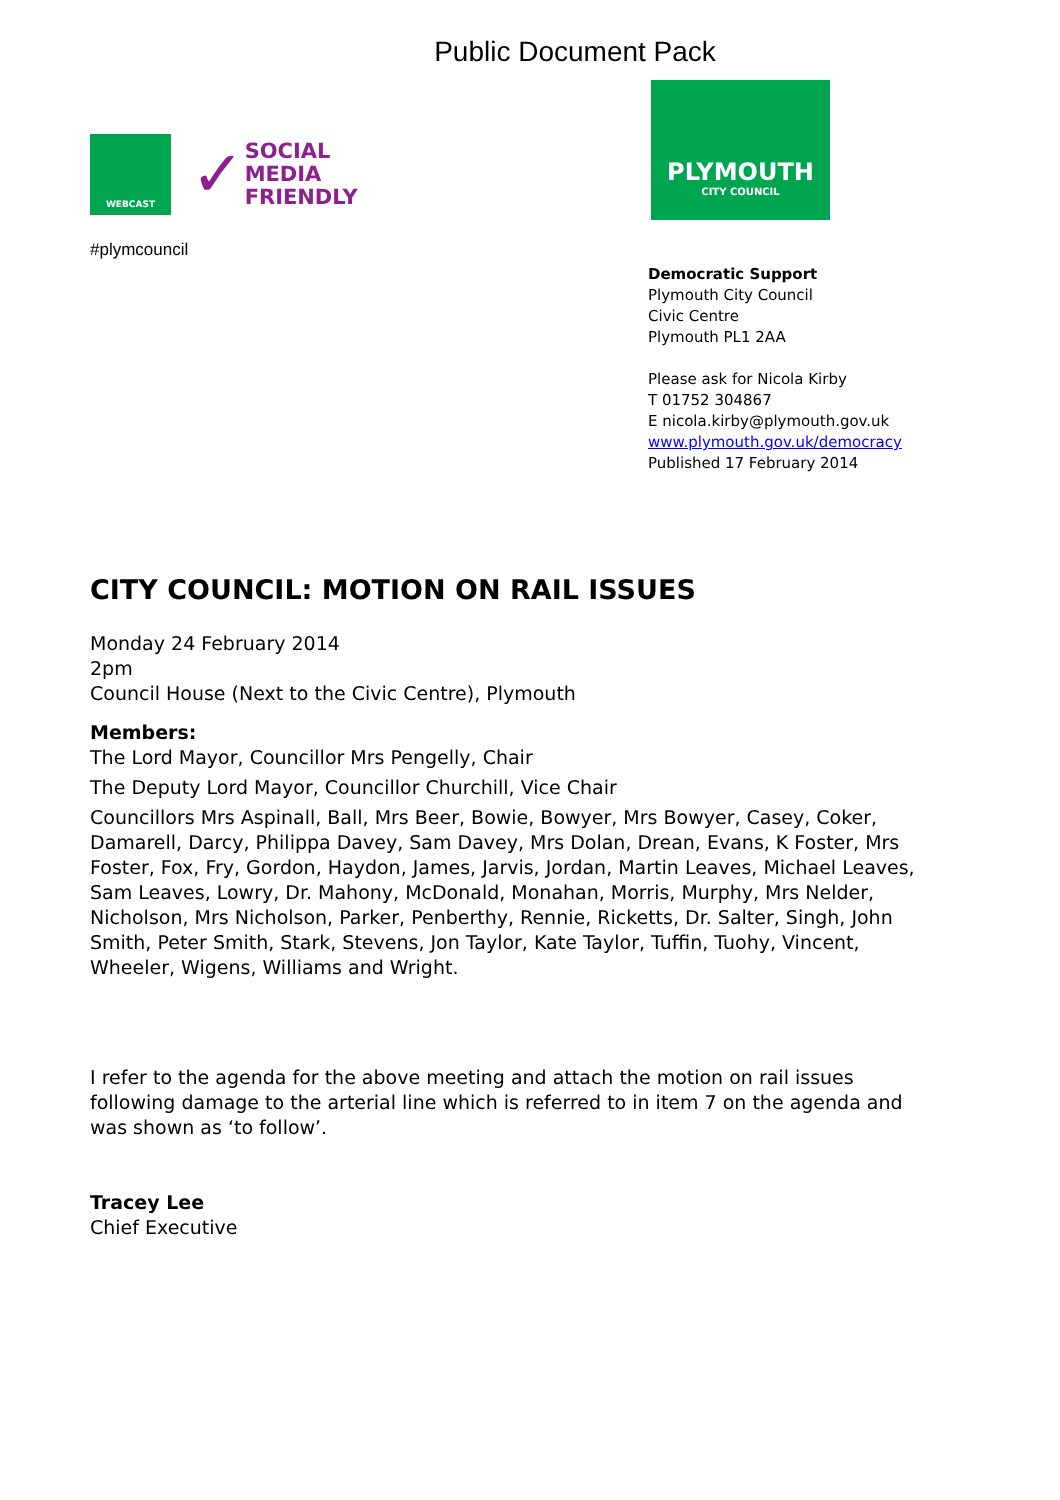Public Document Pack
WEBCAST
✓
SOCIAL
MEDIA
FRIENDLY
PLYMOUTH
CITY COUNCIL
#plymcouncil
Democratic Support
Plymouth City Council
Civic Centre
Plymouth PL1 2AA
Please ask for Nicola Kirby
T 01752 304867
E nicola.kirby@plymouth.gov.uk
www.plymouth.gov.uk/democracy
Published 17 February 2014
CITY COUNCIL: MOTION ON RAIL ISSUES
Monday 24 February 2014
2pm
Council House (Next to the Civic Centre), Plymouth
Members:
The Lord Mayor, Councillor Mrs Pengelly, Chair
The Deputy Lord Mayor, Councillor Churchill, Vice Chair
Councillors Mrs Aspinall, Ball, Mrs Beer, Bowie, Bowyer, Mrs Bowyer, Casey, Coker, Damarell, Darcy, Philippa Davey, Sam Davey, Mrs Dolan, Drean, Evans, K Foster, Mrs Foster, Fox, Fry, Gordon, Haydon, James, Jarvis, Jordan, Martin Leaves, Michael Leaves, Sam Leaves, Lowry, Dr. Mahony, McDonald, Monahan, Morris, Murphy, Mrs Nelder, Nicholson, Mrs Nicholson, Parker, Penberthy, Rennie, Ricketts, Dr. Salter, Singh, John Smith, Peter Smith, Stark, Stevens, Jon Taylor, Kate Taylor, Tuffin, Tuohy, Vincent, Wheeler, Wigens, Williams and Wright.
I refer to the agenda for the above meeting and attach the motion on rail issues following damage to the arterial line which is referred to in item 7 on the agenda and was shown as ‘to follow’.
Tracey Lee
Chief Executive